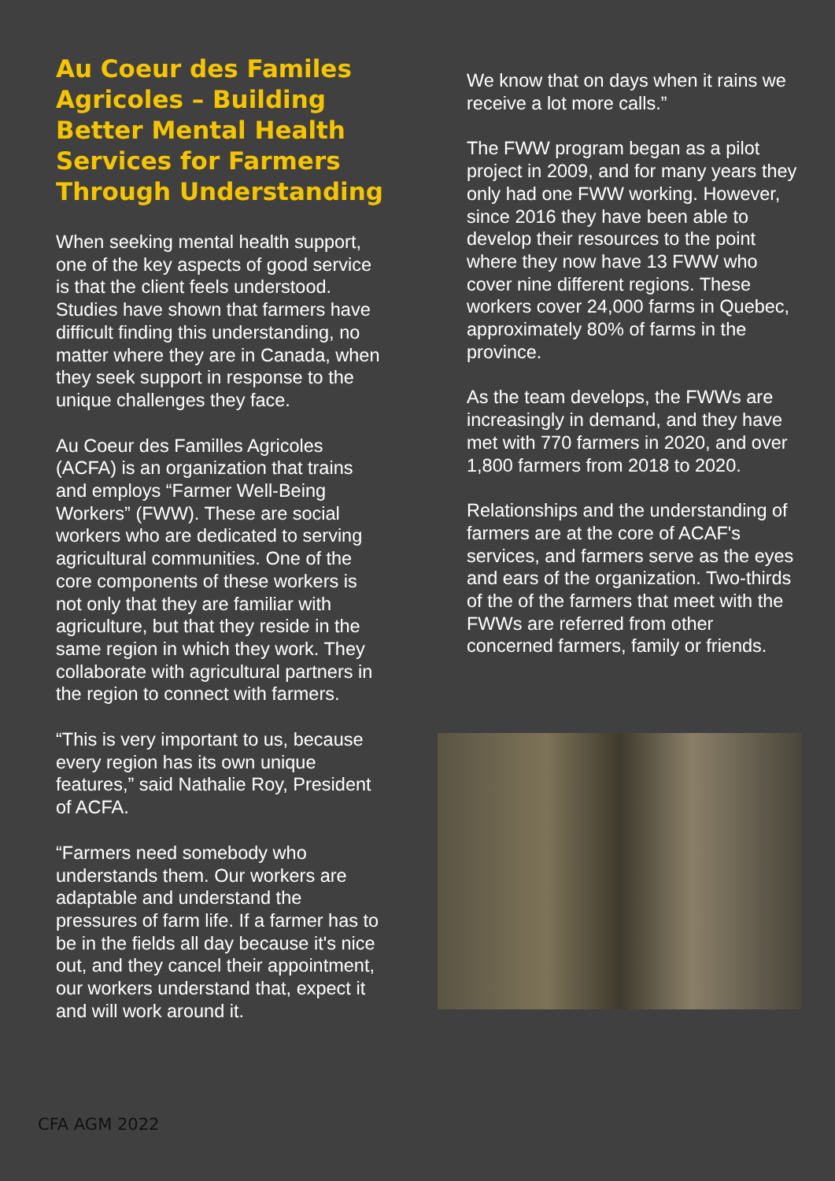Au Coeur des Familes Agricoles – Building Better Mental Health Services for Farmers Through Understanding
When seeking mental health support, one of the key aspects of good service is that the client feels understood. Studies have shown that farmers have difficult finding this understanding, no matter where they are in Canada, when they seek support in response to the unique challenges they face.
Au Coeur des Familles Agricoles (ACFA) is an organization that trains and employs “Farmer Well-Being Workers” (FWW). These are social workers who are dedicated to serving agricultural communities. One of the core components of these workers is not only that they are familiar with agriculture, but that they reside in the same region in which they work. They collaborate with agricultural partners in the region to connect with farmers.
“This is very important to us, because every region has its own unique features,” said Nathalie Roy, President of ACFA.
“Farmers need somebody who understands them. Our workers are adaptable and understand the pressures of farm life. If a farmer has to be in the fields all day because it's nice out, and they cancel their appointment, our workers understand that, expect it and will work around it.
We know that on days when it rains we receive a lot more calls.”
The FWW program began as a pilot project in 2009, and for many years they only had one FWW working. However, since 2016 they have been able to develop their resources to the point where they now have 13 FWW who cover nine different regions. These workers cover 24,000 farms in Quebec, approximately 80% of farms in the province.
As the team develops, the FWWs are increasingly in demand, and they have met with 770 farmers in 2020, and over 1,800 farmers from 2018 to 2020.
Relationships and the understanding of farmers are at the core of ACAF's services, and farmers serve as the eyes and ears of the organization. Two-thirds of the of the farmers that meet with the FWWs are referred from other concerned farmers, family or friends.
CFA AGM 2022